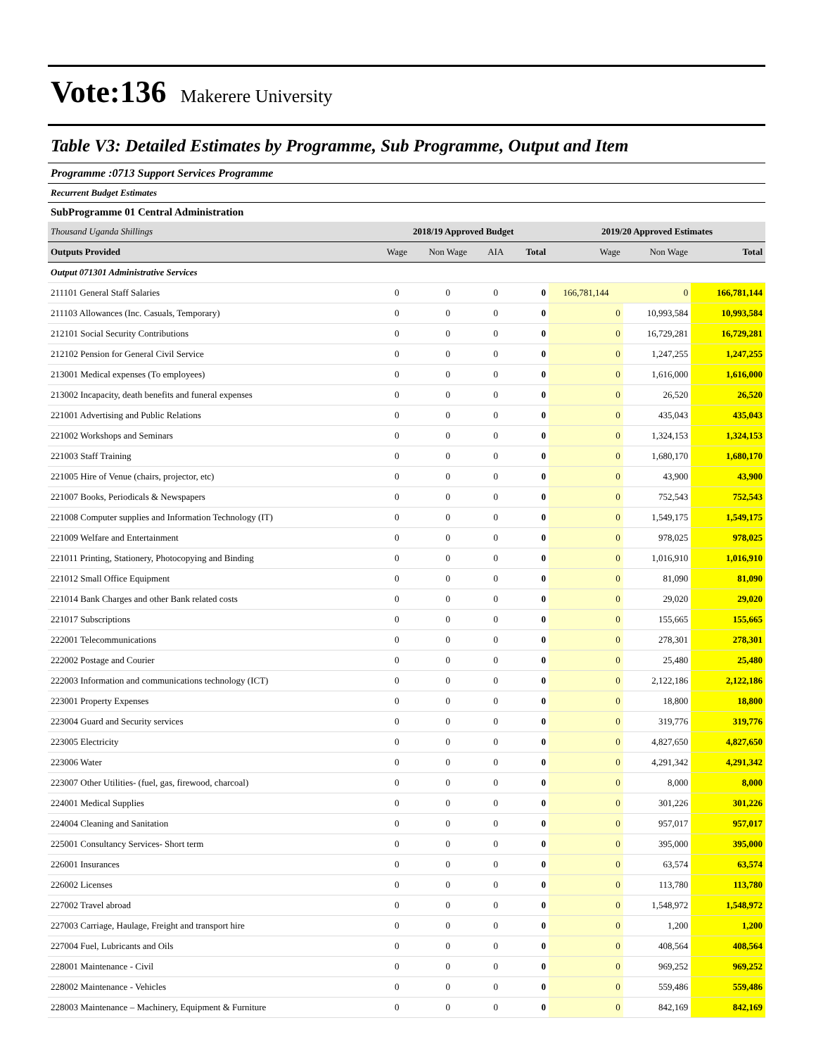Vote:136 Makerere University
Table V3: Detailed Estimates by Programme, Sub Programme, Output and Item
Programme :0713 Support Services Programme
Recurrent Budget Estimates
SubProgramme 01 Central Administration
| Thousand Uganda Shillings | 2018/19 Approved Budget | | | | 2019/20 Approved Estimates | | |
| Outputs Provided | Wage | Non Wage | AIA | Total | Wage | Non Wage | Total |
| Output 071301 Administrative Services | | | | | | | |
| 211101 General Staff Salaries | 0 | 0 | 0 | 0 | 166,781,144 | 0 | 166,781,144 |
| 211103 Allowances (Inc. Casuals, Temporary) | 0 | 0 | 0 | 0 | 0 | 10,993,584 | 10,993,584 |
| 212101 Social Security Contributions | 0 | 0 | 0 | 0 | 0 | 16,729,281 | 16,729,281 |
| 212102 Pension for General Civil Service | 0 | 0 | 0 | 0 | 0 | 1,247,255 | 1,247,255 |
| 213001 Medical expenses (To employees) | 0 | 0 | 0 | 0 | 0 | 1,616,000 | 1,616,000 |
| 213002 Incapacity, death benefits and funeral expenses | 0 | 0 | 0 | 0 | 0 | 26,520 | 26,520 |
| 221001 Advertising and Public Relations | 0 | 0 | 0 | 0 | 0 | 435,043 | 435,043 |
| 221002 Workshops and Seminars | 0 | 0 | 0 | 0 | 0 | 1,324,153 | 1,324,153 |
| 221003 Staff Training | 0 | 0 | 0 | 0 | 0 | 1,680,170 | 1,680,170 |
| 221005 Hire of Venue (chairs, projector, etc) | 0 | 0 | 0 | 0 | 0 | 43,900 | 43,900 |
| 221007 Books, Periodicals & Newspapers | 0 | 0 | 0 | 0 | 0 | 752,543 | 752,543 |
| 221008 Computer supplies and Information Technology (IT) | 0 | 0 | 0 | 0 | 0 | 1,549,175 | 1,549,175 |
| 221009 Welfare and Entertainment | 0 | 0 | 0 | 0 | 0 | 978,025 | 978,025 |
| 221011 Printing, Stationery, Photocopying and Binding | 0 | 0 | 0 | 0 | 0 | 1,016,910 | 1,016,910 |
| 221012 Small Office Equipment | 0 | 0 | 0 | 0 | 0 | 81,090 | 81,090 |
| 221014 Bank Charges and other Bank related costs | 0 | 0 | 0 | 0 | 0 | 29,020 | 29,020 |
| 221017 Subscriptions | 0 | 0 | 0 | 0 | 0 | 155,665 | 155,665 |
| 222001 Telecommunications | 0 | 0 | 0 | 0 | 0 | 278,301 | 278,301 |
| 222002 Postage and Courier | 0 | 0 | 0 | 0 | 0 | 25,480 | 25,480 |
| 222003 Information and communications technology (ICT) | 0 | 0 | 0 | 0 | 0 | 2,122,186 | 2,122,186 |
| 223001 Property Expenses | 0 | 0 | 0 | 0 | 0 | 18,800 | 18,800 |
| 223004 Guard and Security services | 0 | 0 | 0 | 0 | 0 | 319,776 | 319,776 |
| 223005 Electricity | 0 | 0 | 0 | 0 | 0 | 4,827,650 | 4,827,650 |
| 223006 Water | 0 | 0 | 0 | 0 | 0 | 4,291,342 | 4,291,342 |
| 223007 Other Utilities- (fuel, gas, firewood, charcoal) | 0 | 0 | 0 | 0 | 0 | 8,000 | 8,000 |
| 224001 Medical Supplies | 0 | 0 | 0 | 0 | 0 | 301,226 | 301,226 |
| 224004 Cleaning and Sanitation | 0 | 0 | 0 | 0 | 0 | 957,017 | 957,017 |
| 225001 Consultancy Services- Short term | 0 | 0 | 0 | 0 | 0 | 395,000 | 395,000 |
| 226001 Insurances | 0 | 0 | 0 | 0 | 0 | 63,574 | 63,574 |
| 226002 Licenses | 0 | 0 | 0 | 0 | 0 | 113,780 | 113,780 |
| 227002 Travel abroad | 0 | 0 | 0 | 0 | 0 | 1,548,972 | 1,548,972 |
| 227003 Carriage, Haulage, Freight and transport hire | 0 | 0 | 0 | 0 | 0 | 1,200 | 1,200 |
| 227004 Fuel, Lubricants and Oils | 0 | 0 | 0 | 0 | 0 | 408,564 | 408,564 |
| 228001 Maintenance - Civil | 0 | 0 | 0 | 0 | 0 | 969,252 | 969,252 |
| 228002 Maintenance - Vehicles | 0 | 0 | 0 | 0 | 0 | 559,486 | 559,486 |
| 228003 Maintenance – Machinery, Equipment & Furniture | 0 | 0 | 0 | 0 | 0 | 842,169 | 842,169 |